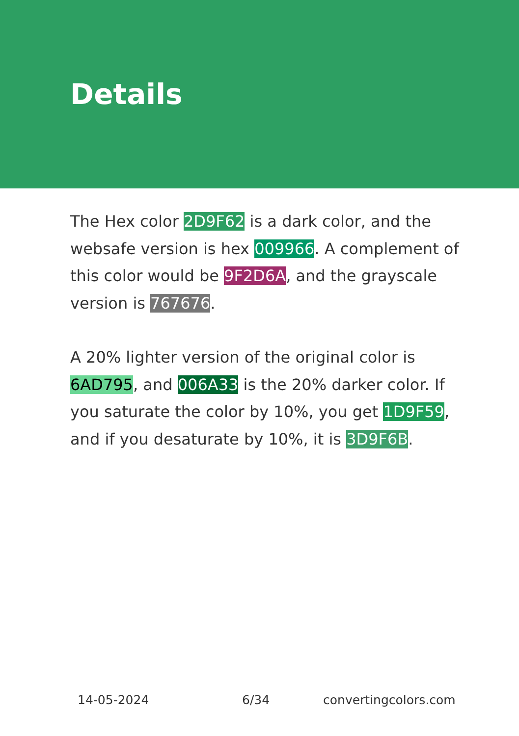Details
The Hex color 2D9F62 is a dark color, and the websafe version is hex 009966. A complement of this color would be 9F2D6A, and the grayscale version is 767676.
A 20% lighter version of the original color is 6AD795, and 006A33 is the 20% darker color. If you saturate the color by 10%, you get 1D9F59, and if you desaturate by 10%, it is 3D9F6B.
14-05-2024 6/34 convertingcolors.com